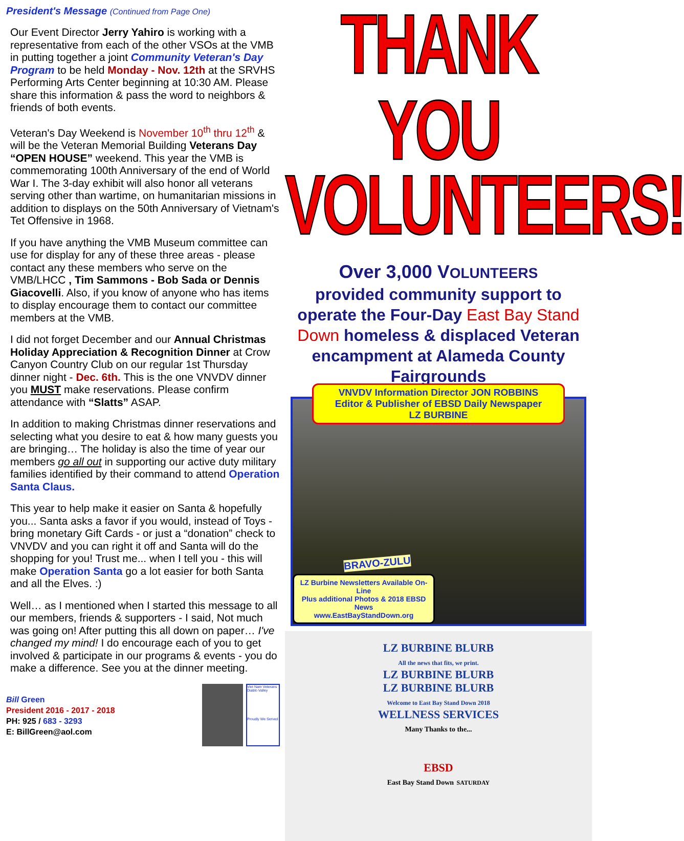President's Message (Continued from Page One)
Our Event Director Jerry Yahiro is working with a representative from each of the other VSOs at the VMB in putting together a joint Community Veteran's Day Program to be held Monday - Nov. 12th at the SRVHS Performing Arts Center beginning at 10:30 AM. Please share this information & pass the word to neighbors & friends of both events.
Veteran's Day Weekend is November 10<sup>th</sup> thru 12<sup>th</sup> & will be the Veteran Memorial Building Veterans Day “OPEN HOUSE” weekend. This year the VMB is commemorating 100th Anniversary of the end of World War I. The 3-day exhibit will also honor all veterans serving other than wartime, on humanitarian missions in addition to displays on the 50th Anniversary of Vietnam's Tet Offensive in 1968.
If you have anything the VMB Museum committee can use for display for any of these three areas - please contact any these members who serve on the VMB/LHCC , Tim Sammons - Bob Sada or Dennis Giacovelli. Also, if you know of anyone who has items to display encourage them to contact our committee members at the VMB.
I did not forget December and our Annual Christmas Holiday Appreciation & Recognition Dinner at Crow Canyon Country Club on our regular 1st Thursday dinner night - Dec. 6th. This is the one VNVDV dinner you MUST make reservations. Please confirm attendance with “Slatts” ASAP.
In addition to making Christmas dinner reservations and selecting what you desire to eat & how many guests you are bringing… The holiday is also the time of year our members go all out in supporting our active duty military families identified by their command to attend Operation Santa Claus.
This year to help make it easier on Santa & hopefully you... Santa asks a favor if you would, instead of Toys - bring monetary Gift Cards - or just a “donation” check to VNVDV and you can right it off and Santa will do the shopping for you! Trust me... when I tell you - this will make Operation Santa go a lot easier for both Santa and all the Elves. :)
Well… as I mentioned when I started this message to all our members, friends & supporters - I said, Not much was going on! After putting this all down on paper… I've changed my mind! I do encourage each of you to get involved & participate in our programs & events - you do make a difference. See you at the dinner meeting.
Bill Green
President 2016 - 2017 - 2018
PH: 925 / 683 - 3293
E: BillGreen@aol.com
Viet Nam Veterans Diablo Valley
Proudly We Served
THANK YOU
VOLUNTEERS!
Over 3,000 VOLUNTEERS
provided community support to operate the Four-Day East Bay Stand Down homeless & displaced Veteran encampment at Alameda County Fairgrounds
VNVDV Information Director JON ROBBINS
Editor & Publisher of EBSD Daily Newspaper
LZ BURBINE
BRAVO-ZULU
LZ Burbine Newsletters Available On-Line
Plus additional Photos & 2018 EBSD News
www.EastBayStandDown.org
LZ BURBINE BLURB
All the news that fits, we print.
LZ BURBINE BLURB
LZ BURBINE BLURB
Welcome to East Bay Stand Down 2018
WELLNESS SERVICES
Many Thanks to the...
EBSD
East Bay Stand Down SATURDAY